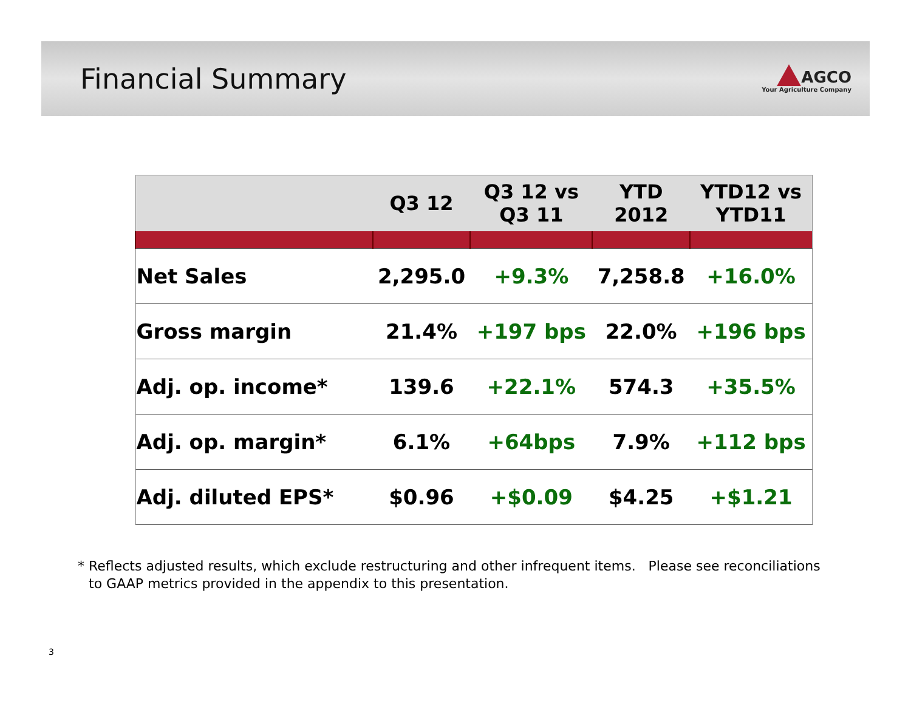Financial Summary
AGCO
Your Agriculture Company
| | Q3 12 | Q3 12 vs Q3 11 | YTD 2012 | YTD12 vs YTD11 |
| --- | --- | --- | --- | --- |
| Net Sales | 2,295.0 | +9.3% | 7,258.8 | +16.0% |
| Gross margin | 21.4% | +197 bps | 22.0% | +196 bps |
| Adj. op. income* | 139.6 | +22.1% | 574.3 | +35.5% |
| Adj. op. margin* | 6.1% | +64bps | 7.9% | +112 bps |
| Adj. diluted EPS* | $0.96 | +$0.09 | $4.25 | +$1.21 |
* Reflects adjusted results, which exclude restructuring and other infrequent items. Please see reconciliations to GAAP metrics provided in the appendix to this presentation.
3